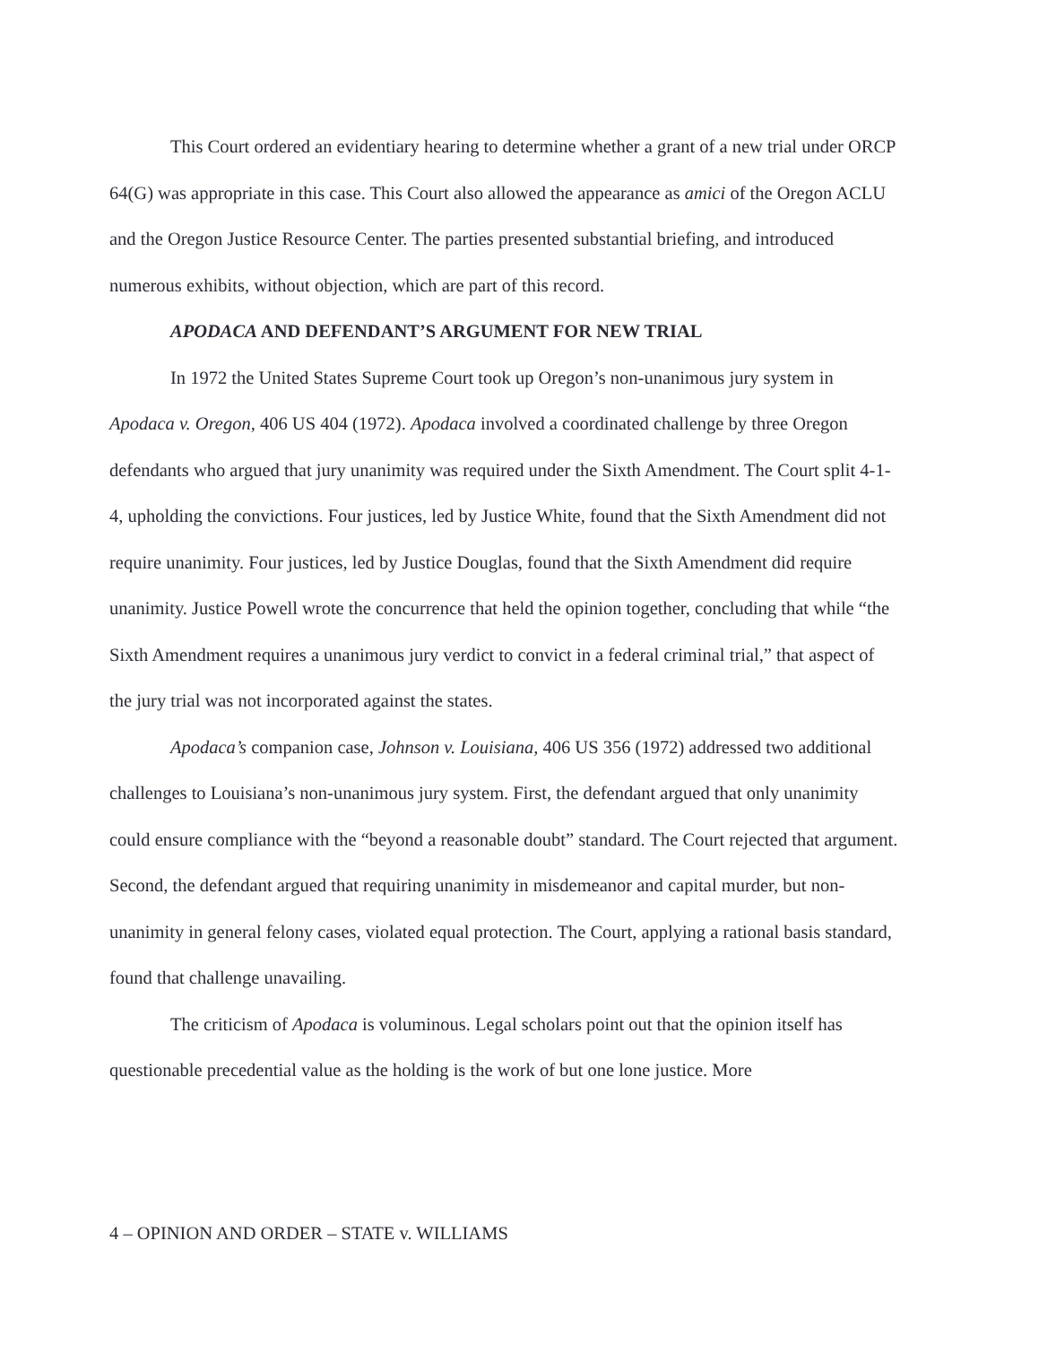This Court ordered an evidentiary hearing to determine whether a grant of a new trial under ORCP 64(G) was appropriate in this case. This Court also allowed the appearance as amici of the Oregon ACLU and the Oregon Justice Resource Center. The parties presented substantial briefing, and introduced numerous exhibits, without objection, which are part of this record.
APODACA AND DEFENDANT’S ARGUMENT FOR NEW TRIAL
In 1972 the United States Supreme Court took up Oregon’s non-unanimous jury system in Apodaca v. Oregon, 406 US 404 (1972). Apodaca involved a coordinated challenge by three Oregon defendants who argued that jury unanimity was required under the Sixth Amendment. The Court split 4-1-4, upholding the convictions. Four justices, led by Justice White, found that the Sixth Amendment did not require unanimity. Four justices, led by Justice Douglas, found that the Sixth Amendment did require unanimity. Justice Powell wrote the concurrence that held the opinion together, concluding that while “the Sixth Amendment requires a unanimous jury verdict to convict in a federal criminal trial,” that aspect of the jury trial was not incorporated against the states.
Apodaca’s companion case, Johnson v. Louisiana, 406 US 356 (1972) addressed two additional challenges to Louisiana’s non-unanimous jury system. First, the defendant argued that only unanimity could ensure compliance with the “beyond a reasonable doubt” standard. The Court rejected that argument. Second, the defendant argued that requiring unanimity in misdemeanor and capital murder, but non-unanimity in general felony cases, violated equal protection. The Court, applying a rational basis standard, found that challenge unavailing.
The criticism of Apodaca is voluminous. Legal scholars point out that the opinion itself has questionable precedential value as the holding is the work of but one lone justice. More
4 – OPINION AND ORDER – STATE v. WILLIAMS